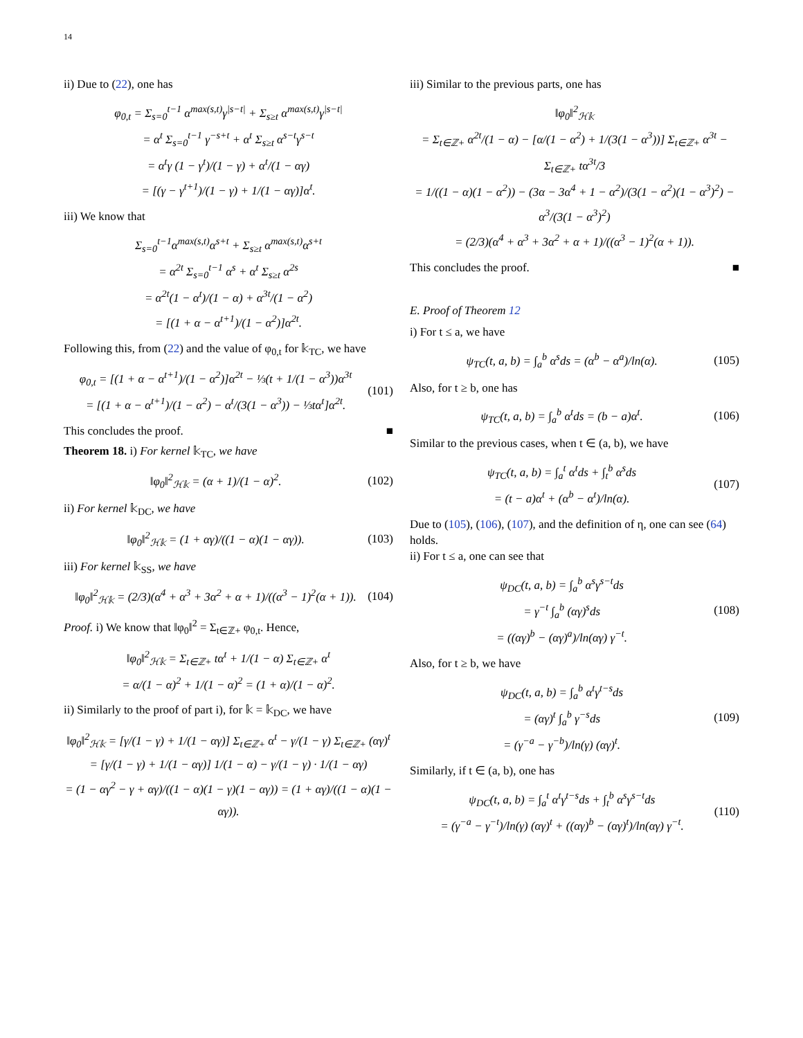14
ii) Due to (22), one has
φ<sub>0,t</sub> = Σ<sub>s=0</sub><sup>t−1</sup> α<sup>max(s,t)</sup>γ<sup>|s−t|</sup> + Σ<sub>s≥t</sub> α<sup>max(s,t)</sup>γ<sup>|s−t|</sup>
= α<sup>t</sup> Σ<sub>s=0</sub><sup>t−1</sup> γ<sup>−s+t</sup> + α<sup>t</sup> Σ<sub>s≥t</sub> α<sup>s−t</sup>γ<sup>s−t</sup>
= α<sup>t</sup>γ (1 − γ<sup>t</sup>)/(1 − γ) + α<sup>t</sup>/(1 − αγ)
= [(γ − γ<sup>t+1</sup>)/(1 − γ) + 1/(1 − αγ)]α<sup>t</sup>.
iii) We know that
Σ<sub>s=0</sub><sup>t−1</sup>α<sup>max(s,t)</sup>α<sup>s+t</sup> + Σ<sub>s≥t</sub> α<sup>max(s,t)</sup>α<sup>s+t</sup>
= α<sup>2t</sup> Σ<sub>s=0</sub><sup>t−1</sup> α<sup>s</sup> + α<sup>t</sup> Σ<sub>s≥t</sub> α<sup>2s</sup>
= α<sup>2t</sup>(1 − α<sup>t</sup>)/(1 − α) + α<sup>3t</sup>/(1 − α<sup>2</sup>)
= [(1 + α − α<sup>t+1</sup>)/(1 − α<sup>2</sup>)]α<sup>2t</sup>.
Following this, from (22) and the value of φ<sub>0,t</sub> for 𝕜<sub>TC</sub>, we have
φ<sub>0,t</sub> = [(1 + α − α<sup>t+1</sup>)/(1 − α<sup>2</sup>)]α<sup>2t</sup> − ⅓(t + 1/(1 − α<sup>3</sup>))α<sup>3t</sup>
= [(1 + α − α<sup>t+1</sup>)/(1 − α<sup>2</sup>) − α<sup>t</sup>/(3(1 − α<sup>3</sup>)) − ⅓tα<sup>t</sup>]α<sup>2t</sup>.
(101)
This concludes the proof. ■
Theorem 18. i) For kernel 𝕜<sub>TC</sub>, we have
‖φ<sub>0</sub>‖<sup>2</sup><sub>ℋ𝕜</sub> = (α + 1)/(1 − α)<sup>2</sup>.
(102)
ii) For kernel 𝕜<sub>DC</sub>, we have
‖φ<sub>0</sub>‖<sup>2</sup><sub>ℋ𝕜</sub> = (1 + αγ)/((1 − α)(1 − αγ)).
(103)
iii) For kernel 𝕜<sub>SS</sub>, we have
‖φ<sub>0</sub>‖<sup>2</sup><sub>ℋ𝕜</sub> = (2/3)(α<sup>4</sup> + α<sup>3</sup> + 3α<sup>2</sup> + α + 1)/((α<sup>3</sup> − 1)<sup>2</sup>(α + 1)).
(104)
Proof. i) We know that ‖φ<sub>0</sub>‖<sup>2</sup> = Σ<sub>t∈ℤ+</sub> φ<sub>0,t</sub>. Hence,
‖φ<sub>0</sub>‖<sup>2</sup><sub>ℋ𝕜</sub> = Σ<sub>t∈ℤ+</sub> tα<sup>t</sup> + 1/(1 − α) Σ<sub>t∈ℤ+</sub> α<sup>t</sup>
= α/(1 − α)<sup>2</sup> + 1/(1 − α)<sup>2</sup> = (1 + α)/(1 − α)<sup>2</sup>.
ii) Similarly to the proof of part i), for 𝕜 = 𝕜<sub>DC</sub>, we have
‖φ<sub>0</sub>‖<sup>2</sup><sub>ℋ𝕜</sub> = [γ/(1 − γ) + 1/(1 − αγ)] Σ<sub>t∈ℤ+</sub> α<sup>t</sup> − γ/(1 − γ) Σ<sub>t∈ℤ+</sub> (αγ)<sup>t</sup>
= [γ/(1 − γ) + 1/(1 − αγ)] 1/(1 − α) − γ/(1 − γ) · 1/(1 − αγ)
= (1 − αγ<sup>2</sup> − γ + αγ)/((1 − α)(1 − γ)(1 − αγ)) = (1 + αγ)/((1 − α)(1 − αγ)).
iii) Similar to the previous parts, one has
‖φ<sub>0</sub>‖<sup>2</sup><sub>ℋ𝕜</sub>
= Σ<sub>t∈ℤ+</sub> α<sup>2t</sup>/(1 − α) − [α/(1 − α<sup>2</sup>) + 1/(3(1 − α<sup>3</sup>))] Σ<sub>t∈ℤ+</sub> α<sup>3t</sup> − Σ<sub>t∈ℤ+</sub> tα<sup>3t</sup>/3
= 1/((1 − α)(1 − α<sup>2</sup>)) − (3α − 3α<sup>4</sup> + 1 − α<sup>2</sup>)/(3(1 − α<sup>2</sup>)(1 − α<sup>3</sup>)<sup>2</sup>) − α<sup>3</sup>/(3(1 − α<sup>3</sup>)<sup>2</sup>)
= (2/3)(α<sup>4</sup> + α<sup>3</sup> + 3α<sup>2</sup> + α + 1)/((α<sup>3</sup> − 1)<sup>2</sup>(α + 1)).
This concludes the proof. ■
E. Proof of Theorem 12
i) For t ≤ a, we have
ψ<sub>TC</sub>(t, a, b) = ∫<sub>a</sub><sup>b</sup> α<sup>s</sup>ds = (α<sup>b</sup> − α<sup>a</sup>)/ln(α).
(105)
Also, for t ≥ b, one has
ψ<sub>TC</sub>(t, a, b) = ∫<sub>a</sub><sup>b</sup> α<sup>t</sup>ds = (b − a)α<sup>t</sup>.
(106)
Similar to the previous cases, when t ∈ (a, b), we have
ψ<sub>TC</sub>(t, a, b) = ∫<sub>a</sub><sup>t</sup> α<sup>t</sup>ds + ∫<sub>t</sub><sup>b</sup> α<sup>s</sup>ds
= (t − a)α<sup>t</sup> + (α<sup>b</sup> − α<sup>t</sup>)/ln(α).
(107)
Due to (105), (106), (107), and the definition of η, one can see (64) holds.
ii) For t ≤ a, one can see that
ψ<sub>DC</sub>(t, a, b) = ∫<sub>a</sub><sup>b</sup> α<sup>s</sup>γ<sup>s−t</sup>ds
= γ<sup>−t</sup> ∫<sub>a</sub><sup>b</sup> (αγ)<sup>s</sup>ds
= ((αγ)<sup>b</sup> − (αγ)<sup>a</sup>)/ln(αγ) γ<sup>−t</sup>.
(108)
Also, for t ≥ b, we have
ψ<sub>DC</sub>(t, a, b) = ∫<sub>a</sub><sup>b</sup> α<sup>t</sup>γ<sup>t−s</sup>ds
= (αγ)<sup>t</sup> ∫<sub>a</sub><sup>b</sup> γ<sup>−s</sup>ds
= (γ<sup>−a</sup> − γ<sup>−b</sup>)/ln(γ) (αγ)<sup>t</sup>.
(109)
Similarly, if t ∈ (a, b), one has
ψ<sub>DC</sub>(t, a, b) = ∫<sub>a</sub><sup>t</sup> α<sup>t</sup>γ<sup>t−s</sup>ds + ∫<sub>t</sub><sup>b</sup> α<sup>s</sup>γ<sup>s−t</sup>ds
= (γ<sup>−a</sup> − γ<sup>−t</sup>)/ln(γ) (αγ)<sup>t</sup> + ((αγ)<sup>b</sup> − (αγ)<sup>t</sup>)/ln(αγ) γ<sup>−t</sup>.
(110)